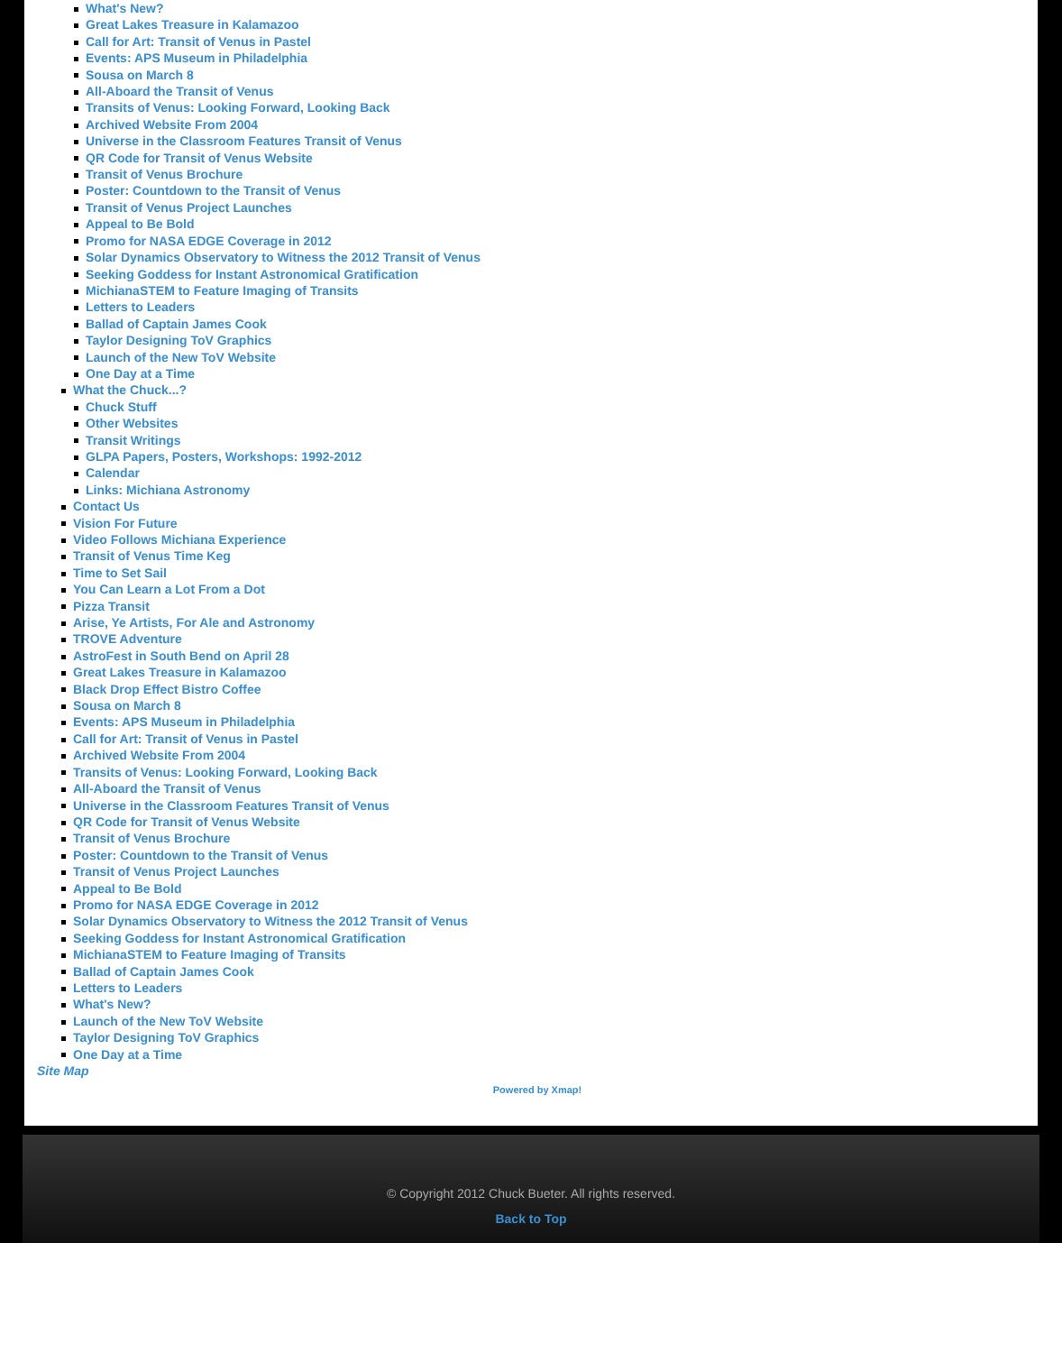What's New?
Great Lakes Treasure in Kalamazoo
Call for Art: Transit of Venus in Pastel
Events: APS Museum in Philadelphia
Sousa on March 8
All-Aboard the Transit of Venus
Transits of Venus: Looking Forward, Looking Back
Archived Website From 2004
Universe in the Classroom Features Transit of Venus
QR Code for Transit of Venus Website
Transit of Venus Brochure
Poster: Countdown to the Transit of Venus
Transit of Venus Project Launches
Appeal to Be Bold
Promo for NASA EDGE Coverage in 2012
Solar Dynamics Observatory to Witness the 2012 Transit of Venus
Seeking Goddess for Instant Astronomical Gratification
MichianaSTEM to Feature Imaging of Transits
Letters to Leaders
Ballad of Captain James Cook
Taylor Designing ToV Graphics
Launch of the New ToV Website
One Day at a Time
What the Chuck...?
Chuck Stuff
Other Websites
Transit Writings
GLPA Papers, Posters, Workshops: 1992-2012
Calendar
Links: Michiana Astronomy
Contact Us
Vision For Future
Video Follows Michiana Experience
Transit of Venus Time Keg
Time to Set Sail
You Can Learn a Lot From a Dot
Pizza Transit
Arise, Ye Artists, For Ale and Astronomy
TROVE Adventure
AstroFest in South Bend on April 28
Great Lakes Treasure in Kalamazoo
Black Drop Effect Bistro Coffee
Sousa on March 8
Events: APS Museum in Philadelphia
Call for Art: Transit of Venus in Pastel
Archived Website From 2004
Transits of Venus: Looking Forward, Looking Back
All-Aboard the Transit of Venus
Universe in the Classroom Features Transit of Venus
QR Code for Transit of Venus Website
Transit of Venus Brochure
Poster: Countdown to the Transit of Venus
Transit of Venus Project Launches
Appeal to Be Bold
Promo for NASA EDGE Coverage in 2012
Solar Dynamics Observatory to Witness the 2012 Transit of Venus
Seeking Goddess for Instant Astronomical Gratification
MichianaSTEM to Feature Imaging of Transits
Ballad of Captain James Cook
Letters to Leaders
What's New?
Launch of the New ToV Website
Taylor Designing ToV Graphics
One Day at a Time
Site Map
Powered by Xmap!
© Copyright 2012 Chuck Bueter. All rights reserved.
Back to Top